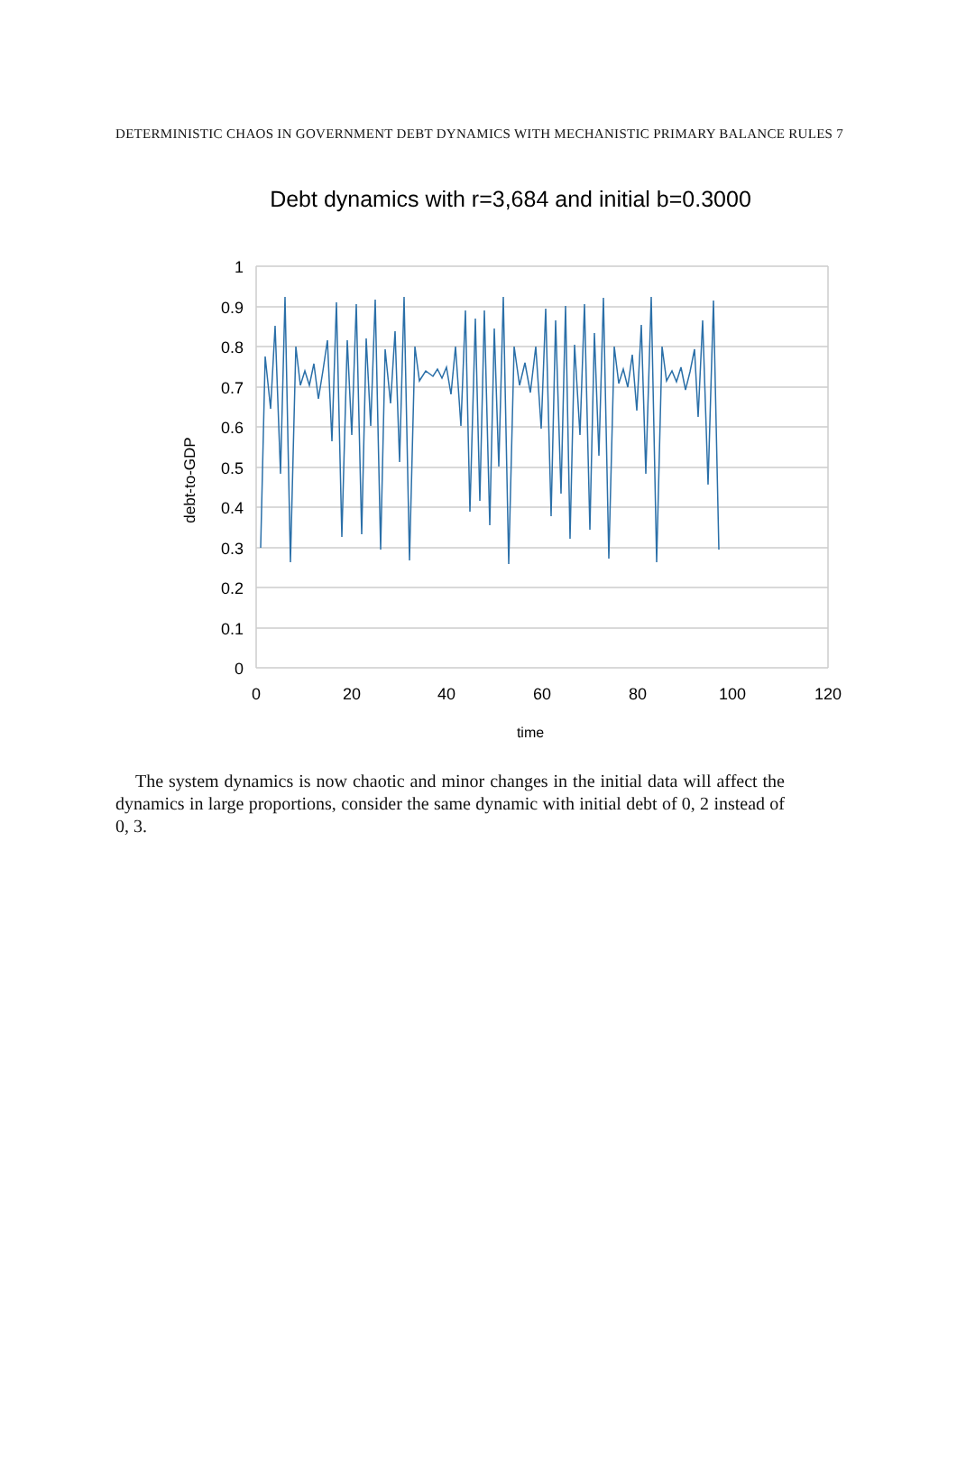DETERMINISTIC CHAOS IN GOVERNMENT DEBT DYNAMICS WITH MECHANISTIC PRIMARY BALANCE RULES 7
Debt dynamics with r=3,684 and initial b=0.3000
1
0.9
0.8
0.7
0.6
0.5
0.4
0.3
0.2
0.1
0
0
20
40
60
80
100
120
time
debt-to-GDP
The system dynamics is now chaotic and minor changes in the initial data will affect the dynamics in large proportions, consider the same dynamic with initial debt of 0, 2 instead of 0, 3.